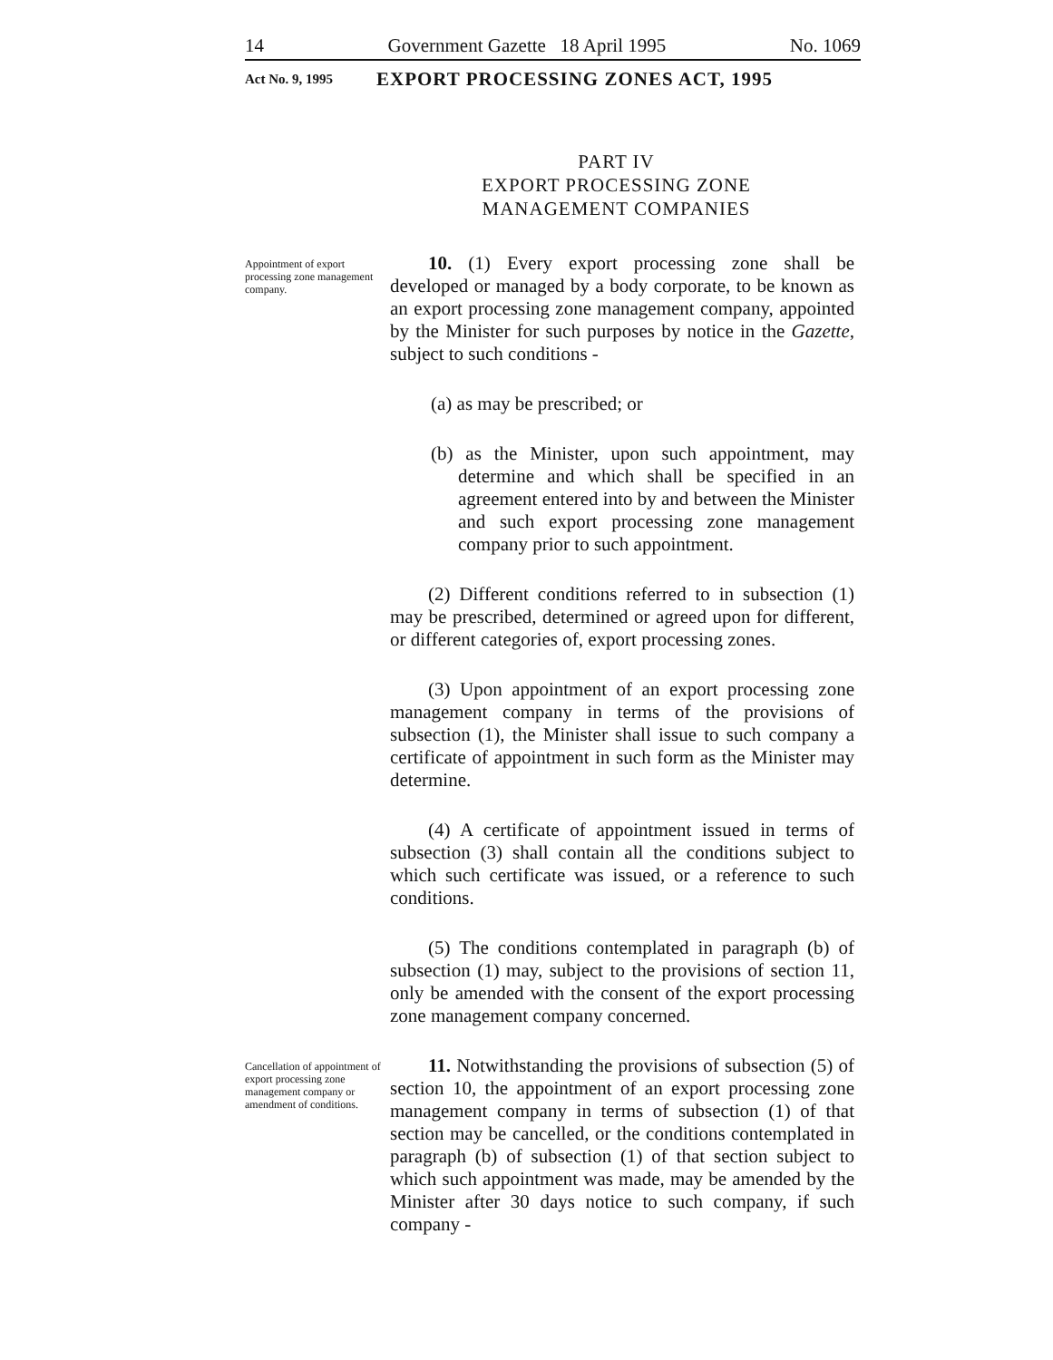14 Government Gazette 18 April 1995 No. 1069
Act No. 9, 1995 EXPORT PROCESSING ZONES ACT, 1995
PART IV
EXPORT PROCESSING ZONE
MANAGEMENT COMPANIES
Appointment of export processing zone management company.
10. (1) Every export processing zone shall be developed or managed by a body corporate, to be known as an export processing zone management company, appointed by the Minister for such purposes by notice in the Gazette, subject to such conditions -
(a) as may be prescribed; or
(b) as the Minister, upon such appointment, may determine and which shall be specified in an agreement entered into by and between the Minister and such export processing zone management company prior to such appointment.
(2) Different conditions referred to in subsection (1) may be prescribed, determined or agreed upon for different, or different categories of, export processing zones.
(3) Upon appointment of an export processing zone management company in terms of the provisions of subsection (1), the Minister shall issue to such company a certificate of appointment in such form as the Minister may determine.
(4) A certificate of appointment issued in terms of subsection (3) shall contain all the conditions subject to which such certificate was issued, or a reference to such conditions.
(5) The conditions contemplated in paragraph (b) of subsection (1) may, subject to the provisions of section 11, only be amended with the consent of the export processing zone management company concerned.
Cancellation of appointment of export processing zone management company or amendment of conditions.
11. Notwithstanding the provisions of subsection (5) of section 10, the appointment of an export processing zone management company in terms of subsection (1) of that section may be cancelled, or the conditions contemplated in paragraph (b) of subsection (1) of that section subject to which such appointment was made, may be amended by the Minister after 30 days notice to such company, if such company -